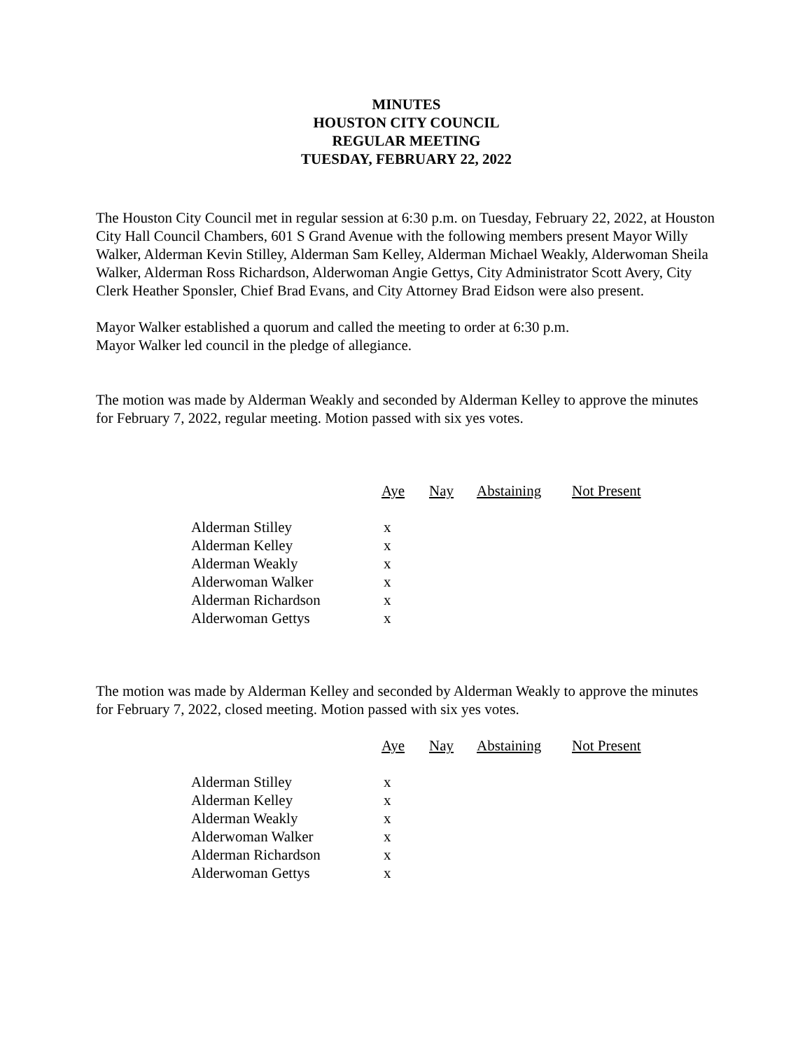MINUTES
HOUSTON CITY COUNCIL
REGULAR MEETING
TUESDAY, FEBRUARY 22, 2022
The Houston City Council met in regular session at 6:30 p.m. on Tuesday, February 22, 2022, at Houston City Hall Council Chambers, 601 S Grand Avenue with the following members present Mayor Willy Walker, Alderman Kevin Stilley, Alderman Sam Kelley, Alderman Michael Weakly, Alderwoman Sheila Walker, Alderman Ross Richardson, Alderwoman Angie Gettys, City Administrator Scott Avery, City Clerk Heather Sponsler, Chief Brad Evans, and City Attorney Brad Eidson were also present.
Mayor Walker established a quorum and called the meeting to order at 6:30 p.m.
Mayor Walker led council in the pledge of allegiance.
The motion was made by Alderman Weakly and seconded by Alderman Kelley to approve the minutes for February 7, 2022, regular meeting. Motion passed with six yes votes.
| | Aye | Nay | Abstaining | Not Present |
| Alderman Stilley | x | | | |
| Alderman Kelley | x | | | |
| Alderman Weakly | x | | | |
| Alderwoman Walker | x | | | |
| Alderman Richardson | x | | | |
| Alderwoman Gettys | x | | | |
The motion was made by Alderman Kelley and seconded by Alderman Weakly to approve the minutes for February 7, 2022, closed meeting. Motion passed with six yes votes.
| | Aye | Nay | Abstaining | Not Present |
| Alderman Stilley | x | | | |
| Alderman Kelley | x | | | |
| Alderman Weakly | x | | | |
| Alderwoman Walker | x | | | |
| Alderman Richardson | x | | | |
| Alderwoman Gettys | x | | | |